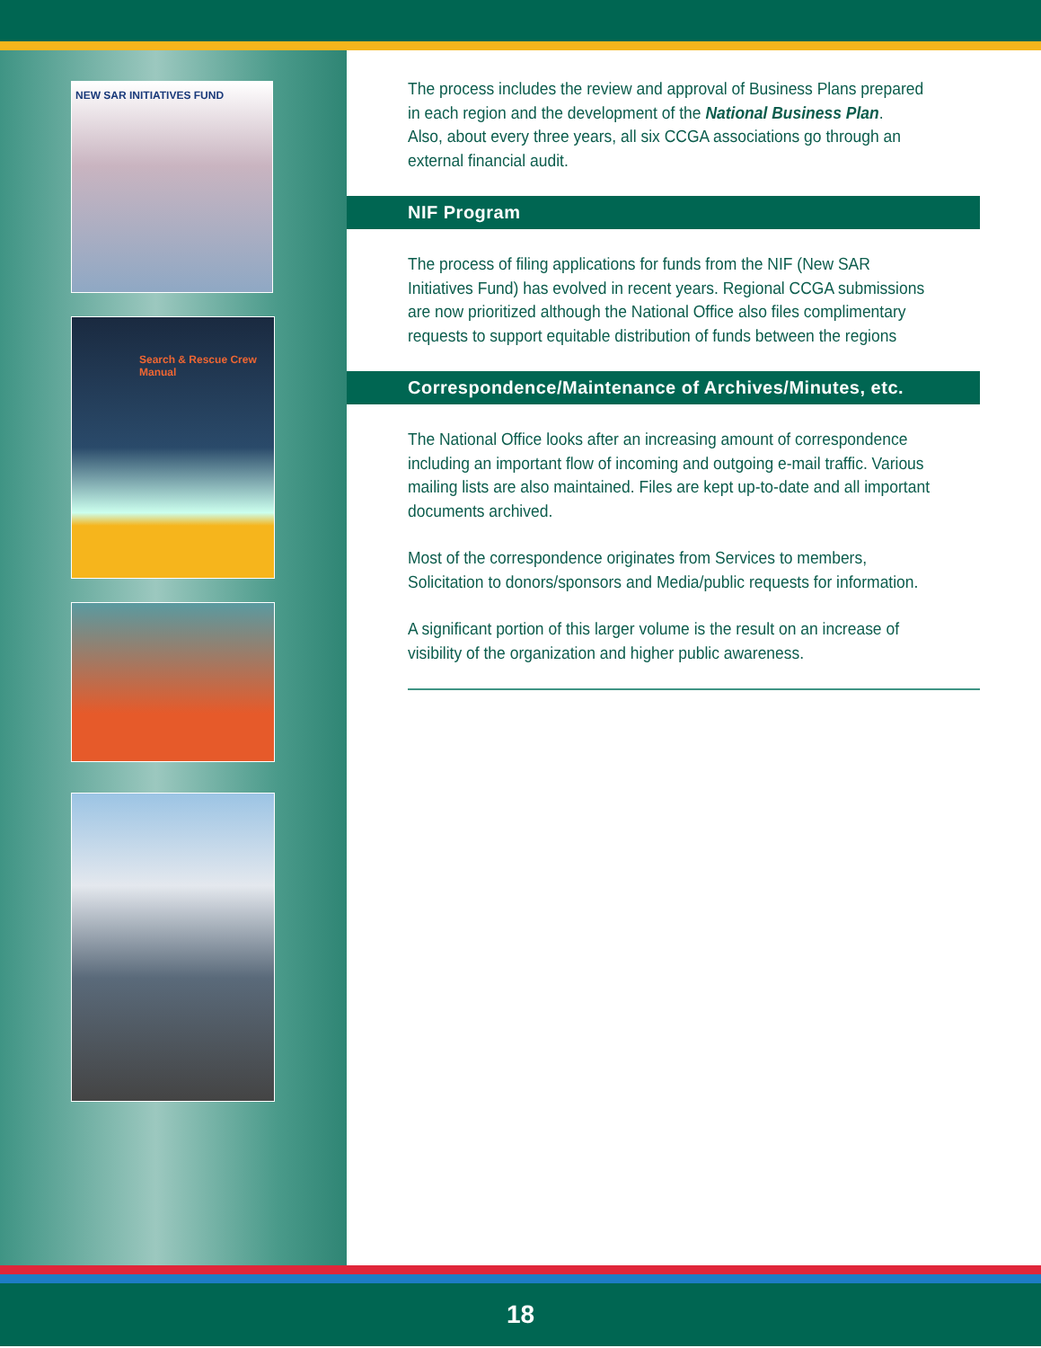NEW SAR INITIATIVES FUND
Search & Rescue Crew Manual
The process includes the review and approval of Business Plans prepared in each region and the development of the National Business Plan.
Also, about every three years, all six CCGA associations go through an external financial audit.
NIF Program
The process of filing applications for funds from the NIF (New SAR Initiatives Fund) has evolved in recent years. Regional CCGA submissions are now prioritized although the National Office also files complimentary requests to support equitable distribution of funds between the regions
Correspondence/Maintenance of Archives/Minutes, etc.
The National Office looks after an increasing amount of correspondence including an important flow of incoming and outgoing e-mail traffic. Various mailing lists are also maintained. Files are kept up-to-date and all important documents archived.
Most of the correspondence originates from Services to members, Solicitation to donors/sponsors and Media/public requests for information.
A significant portion of this larger volume is the result on an increase of visibility of the organization and higher public awareness.
18